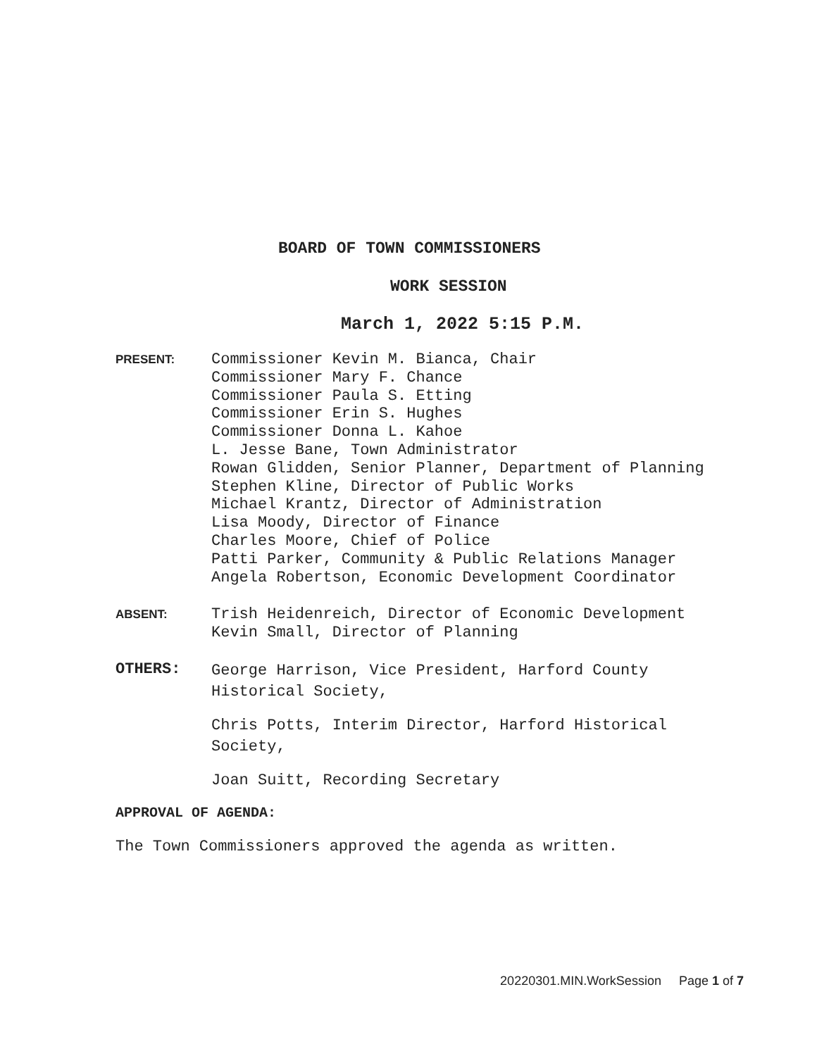BOARD OF TOWN COMMISSIONERS
WORK SESSION
March 1, 2022 5:15 P.M.
PRESENT:
Commissioner Kevin M. Bianca, Chair
Commissioner Mary F. Chance
Commissioner Paula S. Etting
Commissioner Erin S. Hughes
Commissioner Donna L. Kahoe
L. Jesse Bane, Town Administrator
Rowan Glidden, Senior Planner, Department of Planning
Stephen Kline, Director of Public Works
Michael Krantz, Director of Administration
Lisa Moody, Director of Finance
Charles Moore, Chief of Police
Patti Parker, Community & Public Relations Manager
Angela Robertson, Economic Development Coordinator
ABSENT:
Trish Heidenreich, Director of Economic Development
Kevin Small, Director of Planning
OTHERS:
George Harrison, Vice President, Harford County Historical Society,
Chris Potts, Interim Director, Harford Historical Society,
Joan Suitt, Recording Secretary
APPROVAL OF AGENDA:
The Town Commissioners approved the agenda as written.
20220301.MIN.WorkSession Page 1 of 7